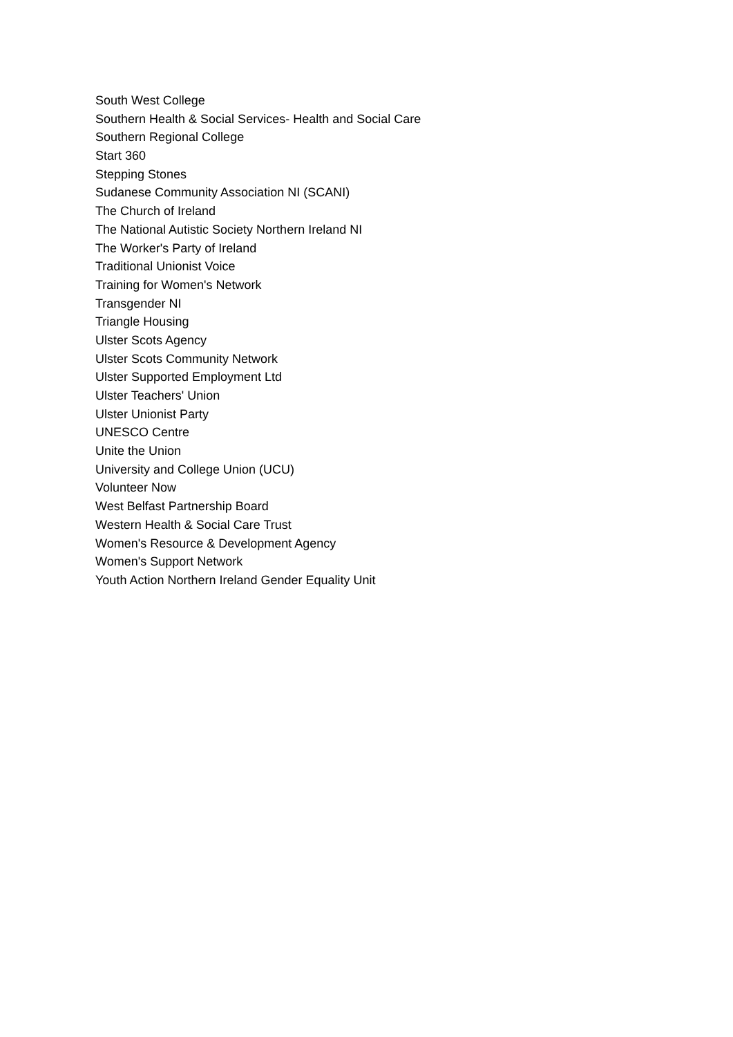South West College
Southern Health & Social Services- Health and Social Care
Southern Regional College
Start 360
Stepping Stones
Sudanese Community Association NI (SCANI)
The Church of Ireland
The National Autistic Society Northern Ireland NI
The Worker's Party of Ireland
Traditional Unionist Voice
Training for Women's Network
Transgender NI
Triangle Housing
Ulster Scots Agency
Ulster Scots Community Network
Ulster Supported Employment Ltd
Ulster Teachers' Union
Ulster Unionist Party
UNESCO Centre
Unite the Union
University and College Union (UCU)
Volunteer Now
West Belfast Partnership Board
Western Health & Social Care Trust
Women's Resource & Development Agency
Women's Support Network
Youth Action Northern Ireland Gender Equality Unit